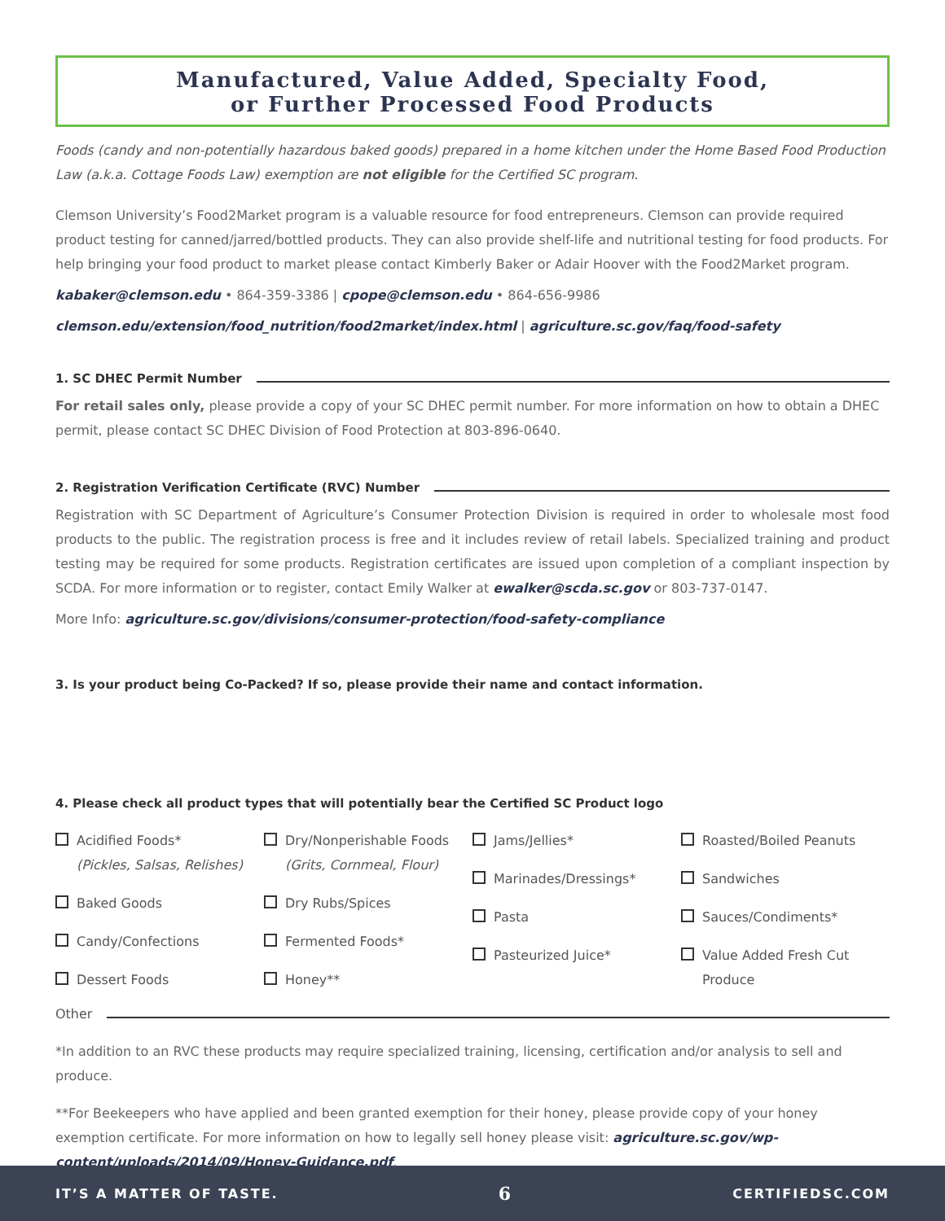Manufactured, Value Added, Specialty Food,
or Further Processed Food Products
Foods (candy and non-potentially hazardous baked goods) prepared in a home kitchen under the Home Based Food Production Law (a.k.a. Cottage Foods Law) exemption are not eligible for the Certified SC program.
Clemson University’s Food2Market program is a valuable resource for food entrepreneurs. Clemson can provide required product testing for canned/jarred/bottled products. They can also provide shelf-life and nutritional testing for food products. For help bringing your food product to market please contact Kimberly Baker or Adair Hoover with the Food2Market program.
kabaker@clemson.edu • 864-359-3386 | cpope@clemson.edu • 864-656-9986
clemson.edu/extension/food_nutrition/food2market/index.html | agriculture.sc.gov/faq/food-safety
1. SC DHEC Permit Number
For retail sales only, please provide a copy of your SC DHEC permit number. For more information on how to obtain a DHEC permit, please contact SC DHEC Division of Food Protection at 803-896-0640.
2. Registration Verification Certificate (RVC) Number
Registration with SC Department of Agriculture’s Consumer Protection Division is required in order to wholesale most food products to the public. The registration process is free and it includes review of retail labels. Specialized training and product testing may be required for some products. Registration certificates are issued upon completion of a compliant inspection by SCDA. For more information or to register, contact Emily Walker at ewalker@scda.sc.gov or 803-737-0147.
More Info: agriculture.sc.gov/divisions/consumer-protection/food-safety-compliance
3. Is your product being Co-Packed? If so, please provide their name and contact information.
4. Please check all product types that will potentially bear the Certified SC Product logo
Acidified Foods*
(Pickles, Salsas, Relishes)
Baked Goods
Candy/Confections
Dessert Foods
Dry/Nonperishable Foods
(Grits, Cornmeal, Flour)
Dry Rubs/Spices
Fermented Foods*
Honey**
Jams/Jellies*
Marinades/Dressings*
Pasta
Pasteurized Juice*
Roasted/Boiled Peanuts
Sandwiches
Sauces/Condiments*
Value Added Fresh Cut
Produce
Other
*In addition to an RVC these products may require specialized training, licensing, certification and/or analysis to sell and produce.
**For Beekeepers who have applied and been granted exemption for their honey, please provide copy of your honey exemption certificate. For more information on how to legally sell honey please visit: agriculture.sc.gov/wp-content/uploads/2014/09/Honey-Guidance.pdf.
IT’S A MATTER OF TASTE. 6 CERTIFIEDSC.COM